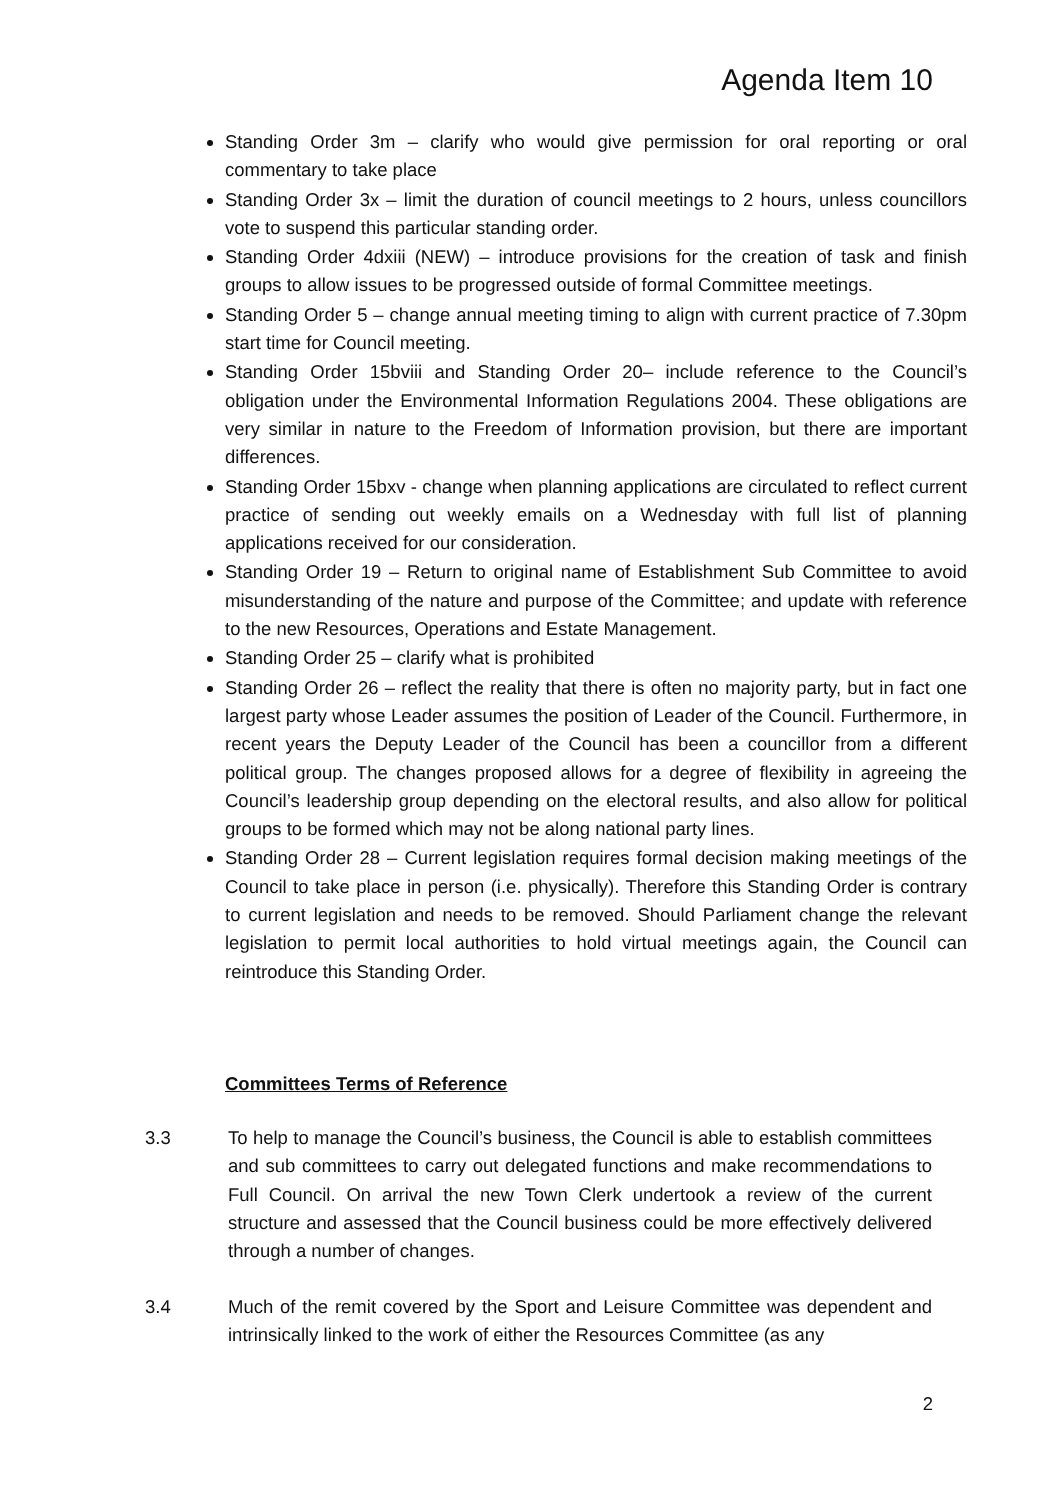Agenda Item 10
Standing Order 3m – clarify who would give permission for oral reporting or oral commentary to take place
Standing Order 3x – limit the duration of council meetings to 2 hours, unless councillors vote to suspend this particular standing order.
Standing Order 4dxiii (NEW) – introduce provisions for the creation of task and finish groups to allow issues to be progressed outside of formal Committee meetings.
Standing Order 5 – change annual meeting timing to align with current practice of 7.30pm start time for Council meeting.
Standing Order 15bviii and Standing Order 20– include reference to the Council’s obligation under the Environmental Information Regulations 2004. These obligations are very similar in nature to the Freedom of Information provision, but there are important differences.
Standing Order 15bxv - change when planning applications are circulated to reflect current practice of sending out weekly emails on a Wednesday with full list of planning applications received for our consideration.
Standing Order 19 – Return to original name of Establishment Sub Committee to avoid misunderstanding of the nature and purpose of the Committee; and update with reference to the new Resources, Operations and Estate Management.
Standing Order 25 – clarify what is prohibited
Standing Order 26 – reflect the reality that there is often no majority party, but in fact one largest party whose Leader assumes the position of Leader of the Council. Furthermore, in recent years the Deputy Leader of the Council has been a councillor from a different political group. The changes proposed allows for a degree of flexibility in agreeing the Council’s leadership group depending on the electoral results, and also allow for political groups to be formed which may not be along national party lines.
Standing Order 28 – Current legislation requires formal decision making meetings of the Council to take place in person (i.e. physically). Therefore this Standing Order is contrary to current legislation and needs to be removed. Should Parliament change the relevant legislation to permit local authorities to hold virtual meetings again, the Council can reintroduce this Standing Order.
Committees Terms of Reference
3.3 To help to manage the Council’s business, the Council is able to establish committees and sub committees to carry out delegated functions and make recommendations to Full Council. On arrival the new Town Clerk undertook a review of the current structure and assessed that the Council business could be more effectively delivered through a number of changes.
3.4 Much of the remit covered by the Sport and Leisure Committee was dependent and intrinsically linked to the work of either the Resources Committee (as any
2